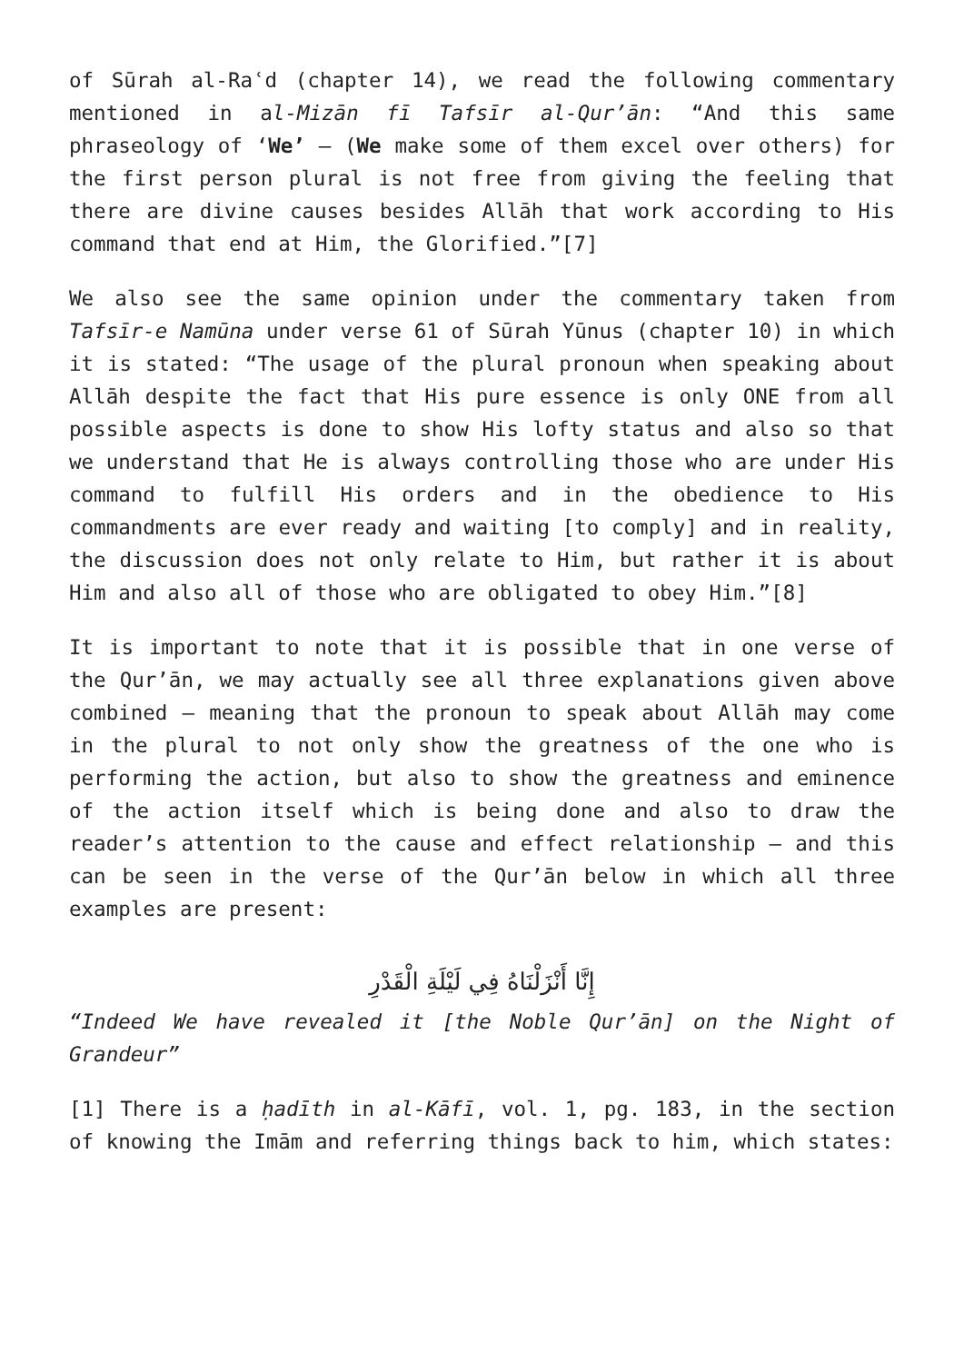of Sūrah al-Raʿd (chapter 14), we read the following commentary mentioned in al-Mizān fī Tafsīr al-Qur’ān: “And this same phraseology of ‘We’ – (We make some of them excel over others) for the first person plural is not free from giving the feeling that there are divine causes besides Allāh that work according to His command that end at Him, the Glorified.”[7]
We also see the same opinion under the commentary taken from Tafsīr-e Namūna under verse 61 of Sūrah Yūnus (chapter 10) in which it is stated: “The usage of the plural pronoun when speaking about Allāh despite the fact that His pure essence is only ONE from all possible aspects is done to show His lofty status and also so that we understand that He is always controlling those who are under His command to fulfill His orders and in the obedience to His commandments are ever ready and waiting [to comply] and in reality, the discussion does not only relate to Him, but rather it is about Him and also all of those who are obligated to obey Him.”[8]
It is important to note that it is possible that in one verse of the Qur’ān, we may actually see all three explanations given above combined – meaning that the pronoun to speak about Allāh may come in the plural to not only show the greatness of the one who is performing the action, but also to show the greatness and eminence of the action itself which is being done and also to draw the reader’s attention to the cause and effect relationship – and this can be seen in the verse of the Qur’ān below in which all three examples are present:
إِنَّا أَنْزَلْنَاهُ فِي لَيْلَةِ الْقَدْرِ
“Indeed We have revealed it [the Noble Qur’ān] on the Night of Grandeur”
[1] There is a ḥadīth in al-Kāfī, vol. 1, pg. 183, in the section of knowing the Imām and referring things back to him, which states: